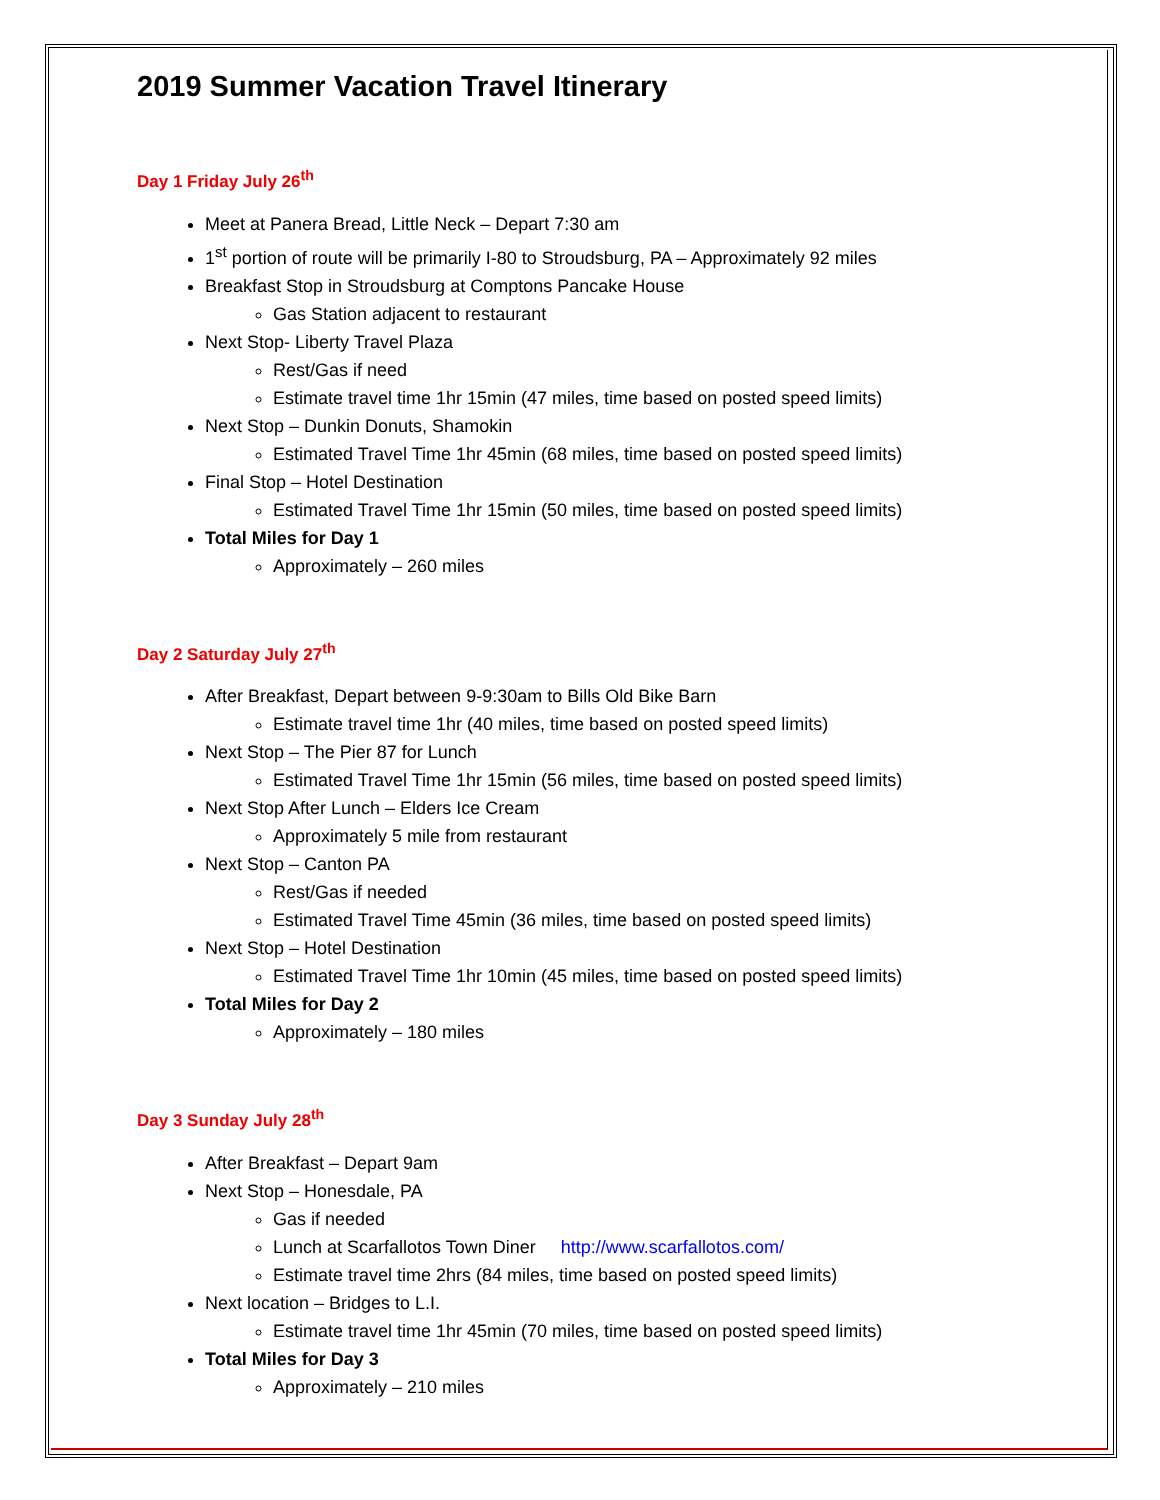2019 Summer Vacation Travel Itinerary
Day 1 Friday July 26<sup>th</sup>
Meet at Panera Bread, Little Neck – Depart 7:30 am
1<sup>st</sup> portion of route will be primarily I-80 to Stroudsburg, PA – Approximately 92 miles
Breakfast Stop in Stroudsburg at Comptons Pancake House
Gas Station adjacent to restaurant
Next Stop- Liberty Travel Plaza
Rest/Gas if need
Estimate travel time 1hr 15min (47 miles, time based on posted speed limits)
Next Stop – Dunkin Donuts, Shamokin
Estimated Travel Time 1hr 45min (68 miles, time based on posted speed limits)
Final Stop – Hotel Destination
Estimated Travel Time 1hr 15min (50 miles, time based on posted speed limits)
Total Miles for Day 1
Approximately – 260 miles
Day 2 Saturday July 27<sup>th</sup>
After Breakfast, Depart between 9-9:30am to Bills Old Bike Barn
Estimate travel time 1hr (40 miles, time based on posted speed limits)
Next Stop – The Pier 87 for Lunch
Estimated Travel Time 1hr 15min (56 miles, time based on posted speed limits)
Next Stop After Lunch – Elders Ice Cream
Approximately 5 mile from restaurant
Next Stop – Canton PA
Rest/Gas if needed
Estimated Travel Time 45min (36 miles, time based on posted speed limits)
Next Stop – Hotel Destination
Estimated Travel Time 1hr 10min (45 miles, time based on posted speed limits)
Total Miles for Day 2
Approximately – 180 miles
Day 3 Sunday July 28<sup>th</sup>
After Breakfast – Depart 9am
Next Stop – Honesdale, PA
Gas if needed
Lunch at Scarfallotos Town Diner http://www.scarfallotos.com/
Estimate travel time 2hrs (84 miles, time based on posted speed limits)
Next location – Bridges to L.I.
Estimate travel time 1hr 45min (70 miles, time based on posted speed limits)
Total Miles for Day 3
Approximately – 210 miles